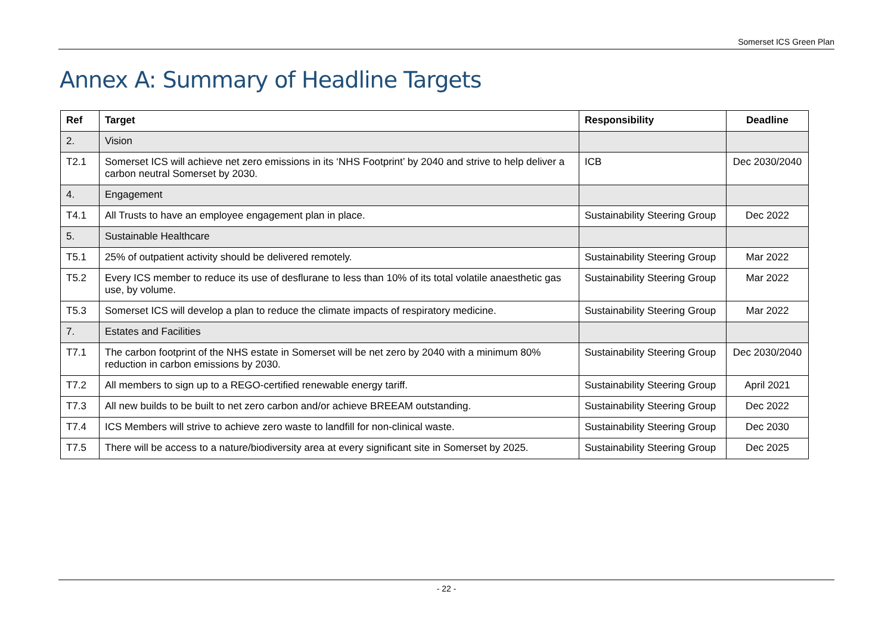Somerset ICS Green Plan
Annex A: Summary of Headline Targets
| Ref | Target | Responsibility | Deadline |
| --- | --- | --- | --- |
| 2. | Vision | | |
| T2.1 | Somerset ICS will achieve net zero emissions in its ‘NHS Footprint’ by 2040 and strive to help deliver a carbon neutral Somerset by 2030. | ICB | Dec 2030/2040 |
| 4. | Engagement | | |
| T4.1 | All Trusts to have an employee engagement plan in place. | Sustainability Steering Group | Dec 2022 |
| 5. | Sustainable Healthcare | | |
| T5.1 | 25% of outpatient activity should be delivered remotely. | Sustainability Steering Group | Mar 2022 |
| T5.2 | Every ICS member to reduce its use of desflurane to less than 10% of its total volatile anaesthetic gas use, by volume. | Sustainability Steering Group | Mar 2022 |
| T5.3 | Somerset ICS will develop a plan to reduce the climate impacts of respiratory medicine. | Sustainability Steering Group | Mar 2022 |
| 7. | Estates and Facilities | | |
| T7.1 | The carbon footprint of the NHS estate in Somerset will be net zero by 2040 with a minimum 80% reduction in carbon emissions by 2030. | Sustainability Steering Group | Dec 2030/2040 |
| T7.2 | All members to sign up to a REGO-certified renewable energy tariff. | Sustainability Steering Group | April 2021 |
| T7.3 | All new builds to be built to net zero carbon and/or achieve BREEAM outstanding. | Sustainability Steering Group | Dec 2022 |
| T7.4 | ICS Members will strive to achieve zero waste to landfill for non-clinical waste. | Sustainability Steering Group | Dec 2030 |
| T7.5 | There will be access to a nature/biodiversity area at every significant site in Somerset by 2025. | Sustainability Steering Group | Dec 2025 |
- 22 -